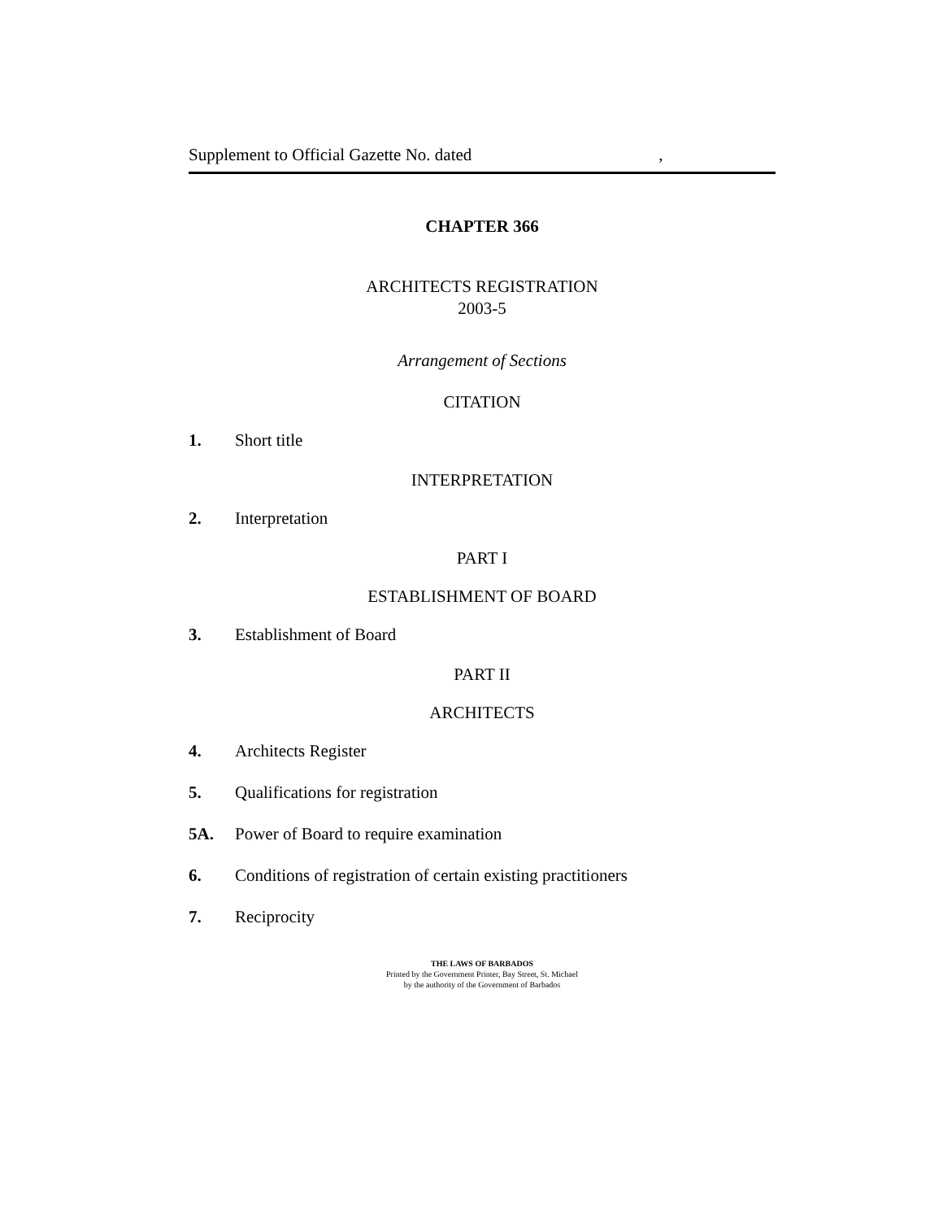Supplement to Official Gazette No. dated,
CHAPTER 366
ARCHITECTS REGISTRATION
2003-5
Arrangement of Sections
CITATION
1. Short title
INTERPRETATION
2. Interpretation
PART I
ESTABLISHMENT OF BOARD
3. Establishment of Board
PART II
ARCHITECTS
4. Architects Register
5. Qualifications for registration
5A. Power of Board to require examination
6. Conditions of registration of certain existing practitioners
7. Reciprocity
THE LAWS OF BARBADOS
Printed by the Government Printer, Bay Street, St. Michael
by the authority of the Government of Barbados